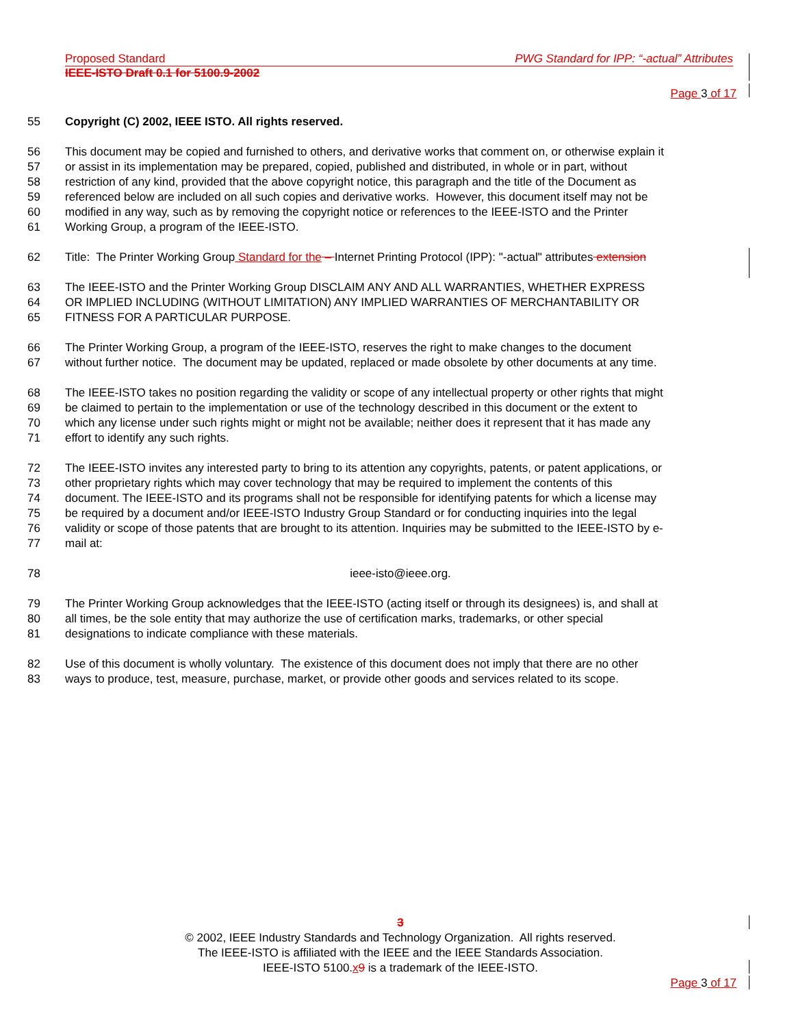Proposed Standard PWG Standard for IPP: “-actual” Attributes
IEEE-ISTO Draft 0.1 for 5100.9-2002
Page 3 of 17
55 Copyright (C) 2002, IEEE ISTO. All rights reserved.
56 This document may be copied and furnished to others, and derivative works that comment on, or otherwise explain it
57 or assist in its implementation may be prepared, copied, published and distributed, in whole or in part, without
58 restriction of any kind, provided that the above copyright notice, this paragraph and the title of the Document as
59 referenced below are included on all such copies and derivative works. However, this document itself may not be
60 modified in any way, such as by removing the copyright notice or references to the IEEE-ISTO and the Printer
61 Working Group, a program of the IEEE-ISTO.
62 Title: The Printer Working Group Standard for the – Internet Printing Protocol (IPP): "-actual" attributes extension
63 The IEEE-ISTO and the Printer Working Group DISCLAIM ANY AND ALL WARRANTIES, WHETHER EXPRESS
64 OR IMPLIED INCLUDING (WITHOUT LIMITATION) ANY IMPLIED WARRANTIES OF MERCHANTABILITY OR
65 FITNESS FOR A PARTICULAR PURPOSE.
66 The Printer Working Group, a program of the IEEE-ISTO, reserves the right to make changes to the document
67 without further notice. The document may be updated, replaced or made obsolete by other documents at any time.
68 The IEEE-ISTO takes no position regarding the validity or scope of any intellectual property or other rights that might
69 be claimed to pertain to the implementation or use of the technology described in this document or the extent to
70 which any license under such rights might or might not be available; neither does it represent that it has made any
71 effort to identify any such rights.
72 The IEEE-ISTO invites any interested party to bring to its attention any copyrights, patents, or patent applications, or
73 other proprietary rights which may cover technology that may be required to implement the contents of this
74 document. The IEEE-ISTO and its programs shall not be responsible for identifying patents for which a license may
75 be required by a document and/or IEEE-ISTO Industry Group Standard or for conducting inquiries into the legal
76 validity or scope of those patents that are brought to its attention. Inquiries may be submitted to the IEEE-ISTO by e-
77 mail at:
78 ieee-isto@ieee.org.
79 The Printer Working Group acknowledges that the IEEE-ISTO (acting itself or through its designees) is, and shall at
80 all times, be the sole entity that may authorize the use of certification marks, trademarks, or other special
81 designations to indicate compliance with these materials.
82 Use of this document is wholly voluntary. The existence of this document does not imply that there are no other
83 ways to produce, test, measure, purchase, market, or provide other goods and services related to its scope.
3
© 2002, IEEE Industry Standards and Technology Organization. All rights reserved.
The IEEE-ISTO is affiliated with the IEEE and the IEEE Standards Association.
IEEE-ISTO 5100.x 9 is a trademark of the IEEE-ISTO.
Page 3 of 17